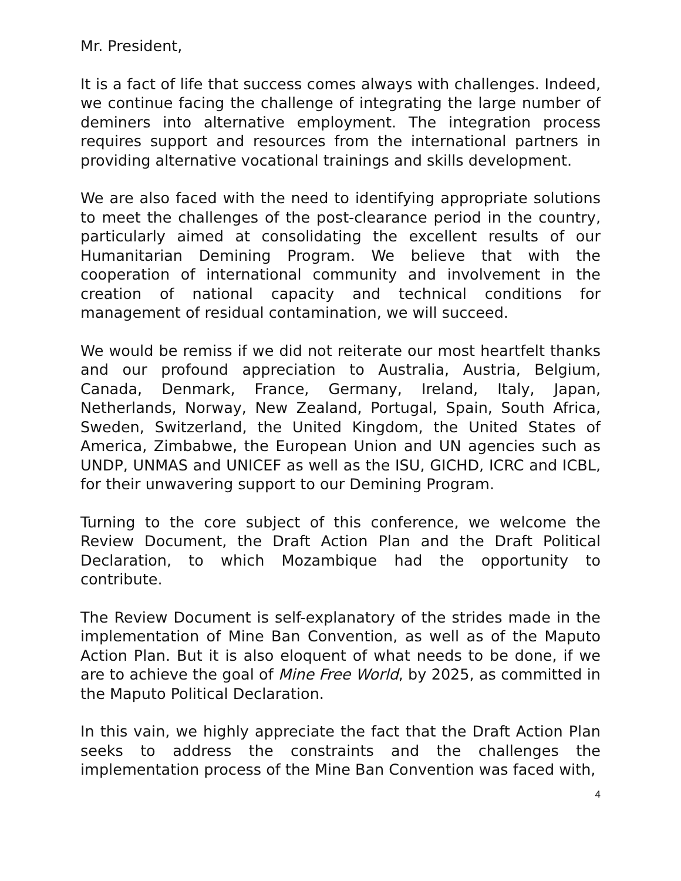Mr. President,
It is a fact of life that success comes always with challenges. Indeed, we continue facing the challenge of integrating the large number of deminers into alternative employment. The integration process requires support and resources from the international partners in providing alternative vocational trainings and skills development.
We are also faced with the need to identifying appropriate solutions to meet the challenges of the post-clearance period in the country, particularly aimed at consolidating the excellent results of our Humanitarian Demining Program. We believe that with the cooperation of international community and involvement in the creation of national capacity and technical conditions for management of residual contamination, we will succeed.
We would be remiss if we did not reiterate our most heartfelt thanks and our profound appreciation to Australia, Austria, Belgium, Canada, Denmark, France, Germany, Ireland, Italy, Japan, Netherlands, Norway, New Zealand, Portugal, Spain, South Africa, Sweden, Switzerland, the United Kingdom, the United States of America, Zimbabwe, the European Union and UN agencies such as UNDP, UNMAS and UNICEF as well as the ISU, GICHD, ICRC and ICBL, for their unwavering support to our Demining Program.
Turning to the core subject of this conference, we welcome the Review Document, the Draft Action Plan and the Draft Political Declaration, to which Mozambique had the opportunity to contribute.
The Review Document is self-explanatory of the strides made in the implementation of Mine Ban Convention, as well as of the Maputo Action Plan. But it is also eloquent of what needs to be done, if we are to achieve the goal of Mine Free World, by 2025, as committed in the Maputo Political Declaration.
In this vain, we highly appreciate the fact that the Draft Action Plan seeks to address the constraints and the challenges the implementation process of the Mine Ban Convention was faced with,
4